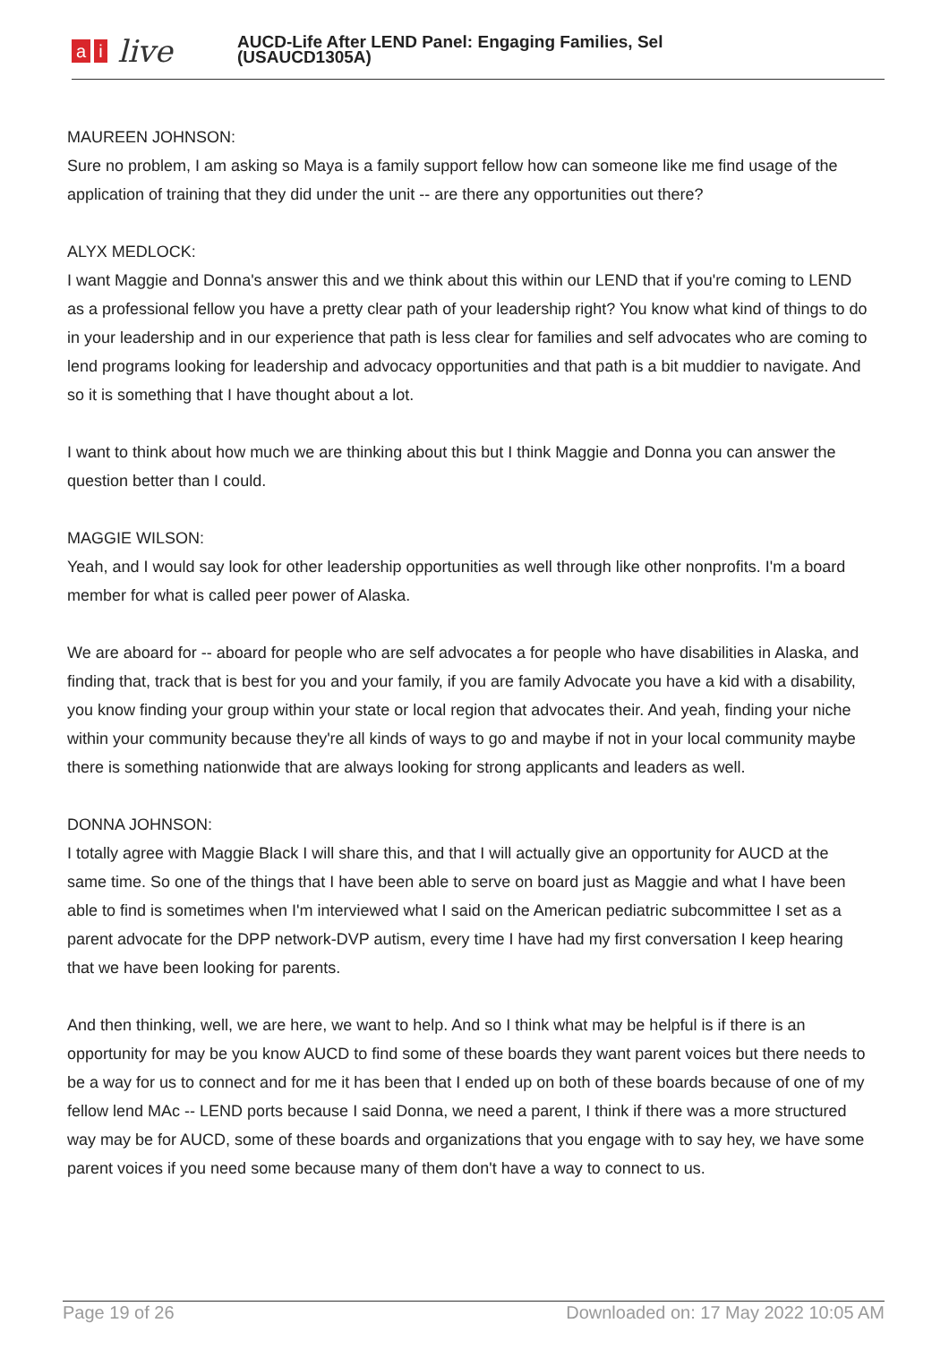ai live
AUCD-Life After LEND Panel: Engaging Families, Sel
(USAUCD1305A)
MAUREEN JOHNSON:
Sure no problem, I am asking so Maya is a family support fellow how can someone like me find usage of the application of training that they did under the unit -- are there any opportunities out there?
ALYX MEDLOCK:
I want Maggie and Donna's answer this and we think about this within our LEND that if you're coming to LEND as a professional fellow you have a pretty clear path of your leadership right? You know what kind of things to do in your leadership and in our experience that path is less clear for families and self advocates who are coming to lend programs looking for leadership and advocacy opportunities and that path is a bit muddier to navigate. And so it is something that I have thought about a lot.
I want to think about how much we are thinking about this but I think Maggie and Donna you can answer the question better than I could.
MAGGIE WILSON:
Yeah, and I would say look for other leadership opportunities as well through like other nonprofits. I'm a board member for what is called peer power of Alaska.
We are aboard for -- aboard for people who are self advocates a for people who have disabilities in Alaska, and finding that, track that is best for you and your family, if you are family Advocate you have a kid with a disability, you know finding your group within your state or local region that advocates their. And yeah, finding your niche within your community because they're all kinds of ways to go and maybe if not in your local community maybe there is something nationwide that are always looking for strong applicants and leaders as well.
DONNA JOHNSON:
I totally agree with Maggie Black I will share this, and that I will actually give an opportunity for AUCD at the same time. So one of the things that I have been able to serve on board just as Maggie and what I have been able to find is sometimes when I'm interviewed what I said on the American pediatric subcommittee I set as a parent advocate for the DPP network-DVP autism, every time I have had my first conversation I keep hearing that we have been looking for parents.
And then thinking, well, we are here, we want to help. And so I think what may be helpful is if there is an opportunity for may be you know AUCD to find some of these boards they want parent voices but there needs to be a way for us to connect and for me it has been that I ended up on both of these boards because of one of my fellow lend MAc -- LEND ports because I said Donna, we need a parent, I think if there was a more structured way may be for AUCD, some of these boards and organizations that you engage with to say hey, we have some parent voices if you need some because many of them don't have a way to connect to us.
Page 19 of 26 Downloaded on: 17 May 2022 10:05 AM